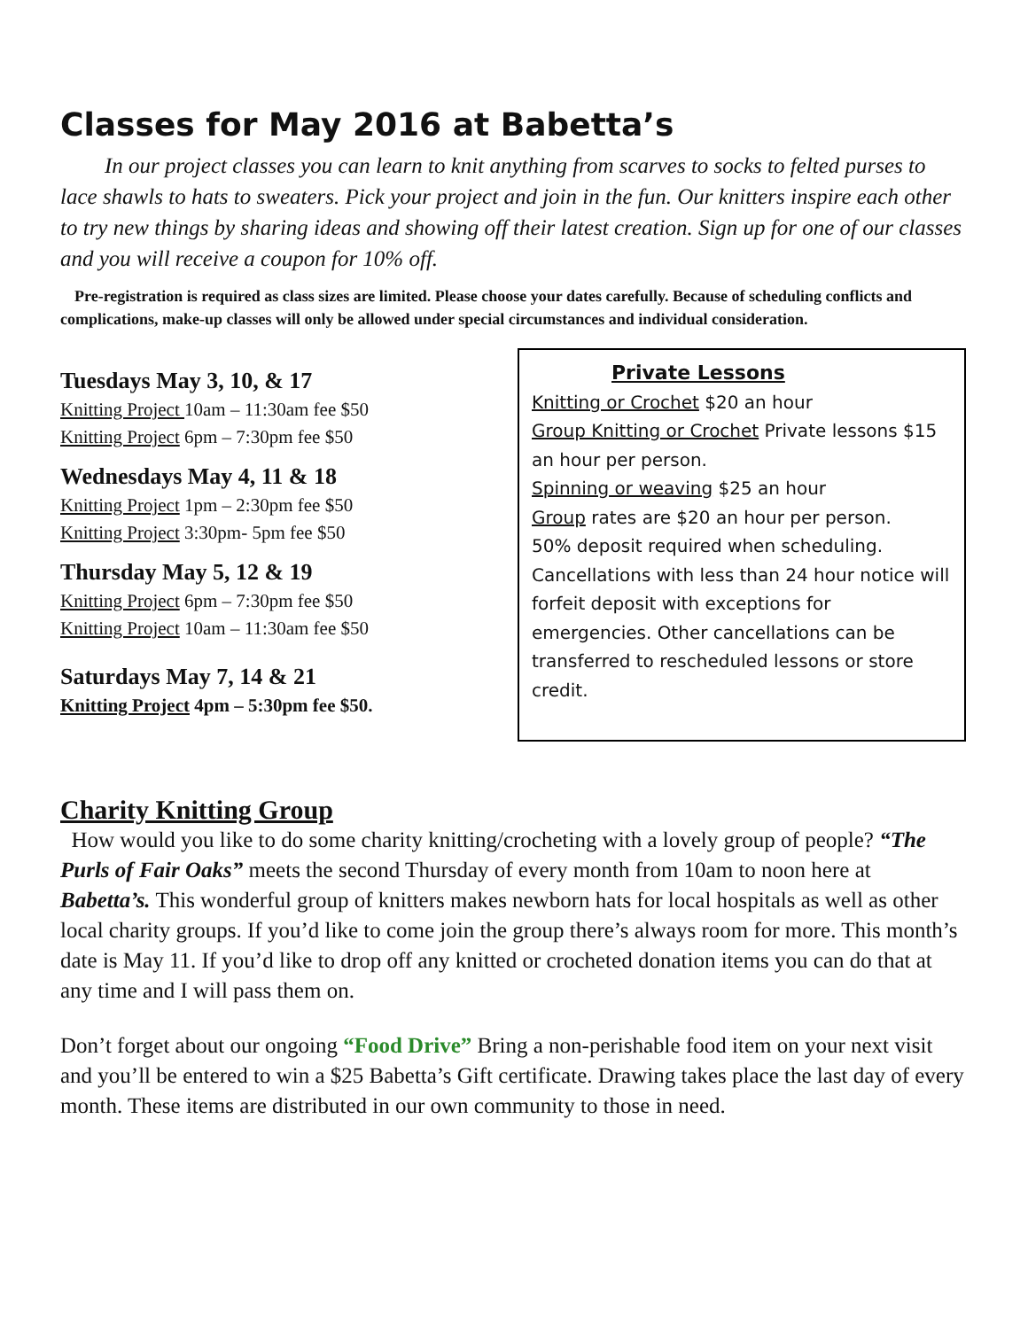Classes for May 2016 at Babetta’s
In our project classes you can learn to knit anything from scarves to socks to felted purses to lace shawls to hats to sweaters. Pick your project and join in the fun. Our knitters inspire each other to try new things by sharing ideas and showing off their latest creation. Sign up for one of our classes and you will receive a coupon for 10% off.
Pre-registration is required as class sizes are limited. Please choose your dates carefully. Because of scheduling conflicts and complications, make-up classes will only be allowed under special circumstances and individual consideration.
Tuesdays May 3, 10, & 17
Knitting Project 10am – 11:30am fee $50
Knitting Project 6pm – 7:30pm fee $50
Wednesdays May 4, 11 & 18
Knitting Project 1pm – 2:30pm fee $50
Knitting Project 3:30pm- 5pm fee $50
Thursday May 5, 12 & 19
Knitting Project 6pm – 7:30pm fee $50
Knitting Project 10am – 11:30am fee $50
Saturdays May 7, 14 & 21
Knitting Project 4pm – 5:30pm fee $50.
Private Lessons
Knitting or Crochet $20 an hour
Group Knitting or Crochet Private lessons $15 an hour per person.
Spinning or weaving $25 an hour
Group rates are $20 an hour per person.
50% deposit required when scheduling. Cancellations with less than 24 hour notice will forfeit deposit with exceptions for emergencies. Other cancellations can be transferred to rescheduled lessons or store credit.
Charity Knitting Group
How would you like to do some charity knitting/crocheting with a lovely group of people? “The Purls of Fair Oaks” meets the second Thursday of every month from 10am to noon here at Babetta’s. This wonderful group of knitters makes newborn hats for local hospitals as well as other local charity groups. If you’d like to come join the group there’s always room for more. This month’s date is May 11. If you’d like to drop off any knitted or crocheted donation items you can do that at any time and I will pass them on.
Don’t forget about our ongoing “Food Drive” Bring a non-perishable food item on your next visit and you’ll be entered to win a $25 Babetta’s Gift certificate. Drawing takes place the last day of every month. These items are distributed in our own community to those in need.